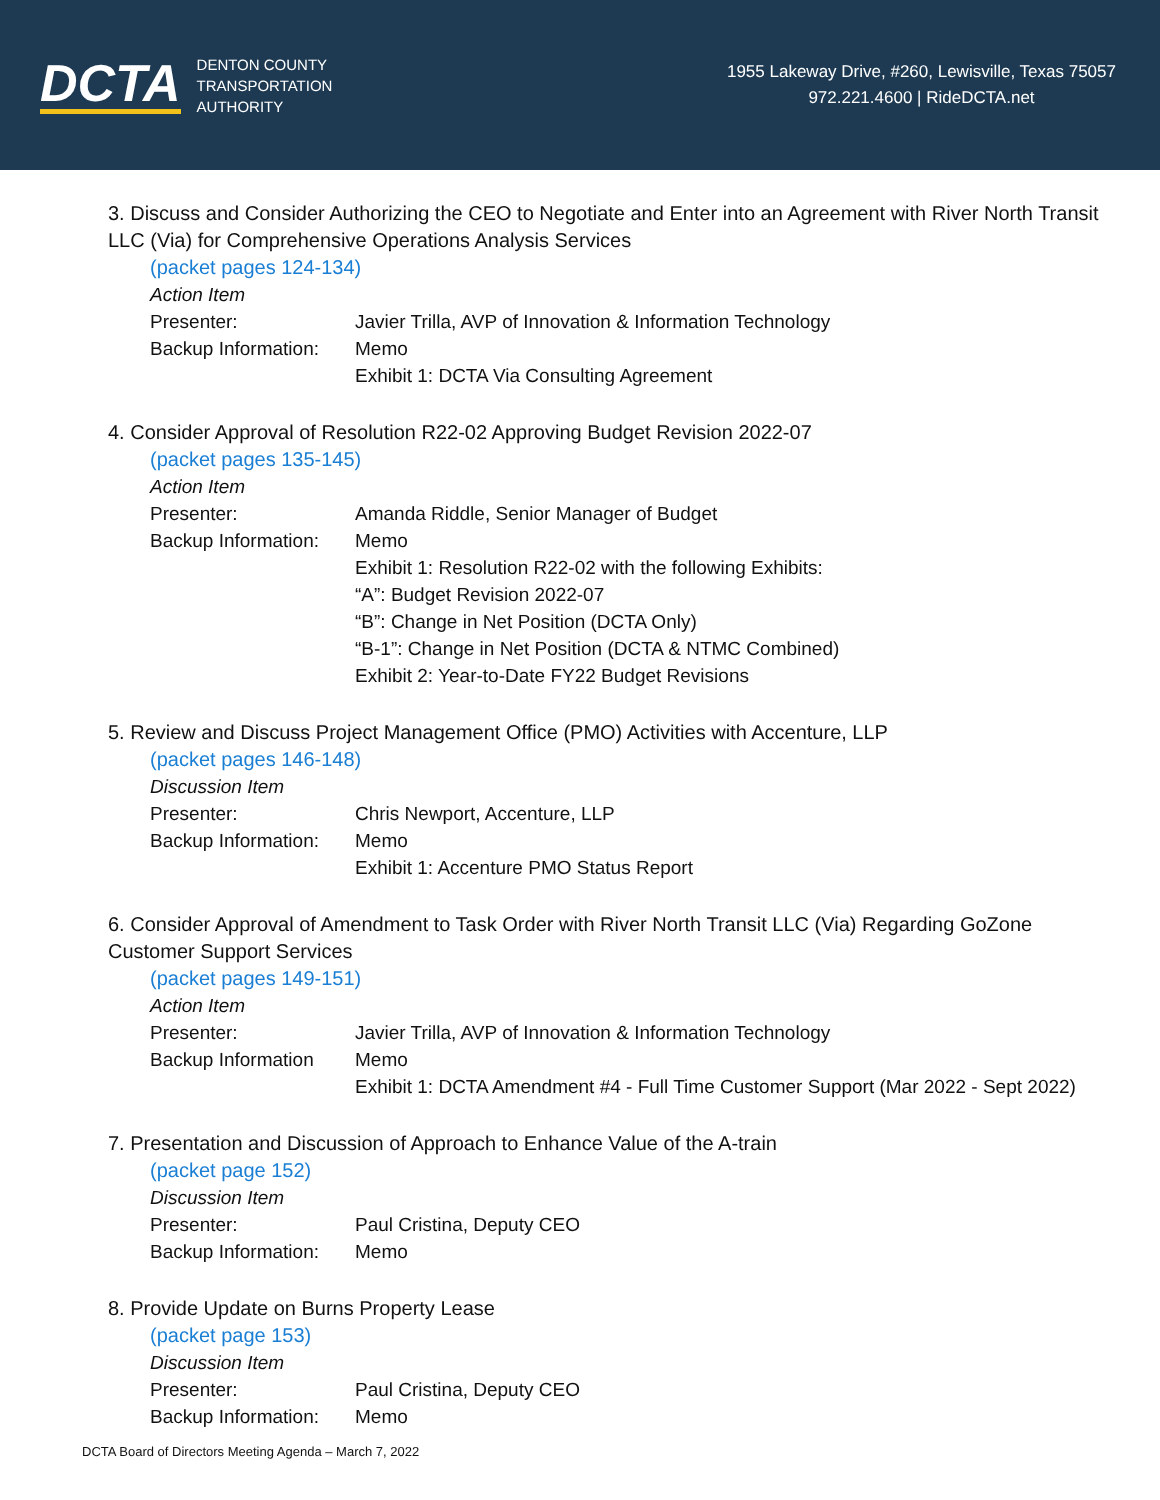DCTA
DENTON COUNTY
TRANSPORTATION
AUTHORITY
1955 Lakeway Drive, #260, Lewisville, Texas 75057
972.221.4600 | RideDCTA.net
3. Discuss and Consider Authorizing the CEO to Negotiate and Enter into an Agreement with River North Transit LLC (Via) for Comprehensive Operations Analysis Services
(packet pages 124-134)
Action Item
Presenter: Javier Trilla, AVP of Innovation & Information Technology
Backup Information:
Memo
Exhibit 1: DCTA Via Consulting Agreement
4. Consider Approval of Resolution R22-02 Approving Budget Revision 2022-07
(packet pages 135-145)
Action Item
Presenter: Amanda Riddle, Senior Manager of Budget
Backup Information:
Memo
Exhibit 1: Resolution R22-02 with the following Exhibits:
“A”: Budget Revision 2022-07
“B”: Change in Net Position (DCTA Only)
“B-1”: Change in Net Position (DCTA & NTMC Combined)
Exhibit 2: Year-to-Date FY22 Budget Revisions
5. Review and Discuss Project Management Office (PMO) Activities with Accenture, LLP
(packet pages 146-148)
Discussion Item
Presenter: Chris Newport, Accenture, LLP
Backup Information:
Memo
Exhibit 1: Accenture PMO Status Report
6. Consider Approval of Amendment to Task Order with River North Transit LLC (Via) Regarding GoZone Customer Support Services
(packet pages 149-151)
Action Item
Presenter: Javier Trilla, AVP of Innovation & Information Technology
Backup Information
Memo
Exhibit 1: DCTA Amendment #4 - Full Time Customer Support (Mar 2022 - Sept 2022)
7. Presentation and Discussion of Approach to Enhance Value of the A-train
(packet page 152)
Discussion Item
Presenter: Paul Cristina, Deputy CEO
Backup Information:
Memo
8. Provide Update on Burns Property Lease
(packet page 153)
Discussion Item
Presenter: Paul Cristina, Deputy CEO
Backup Information:
Memo
DCTA Board of Directors Meeting Agenda – March 7, 2022